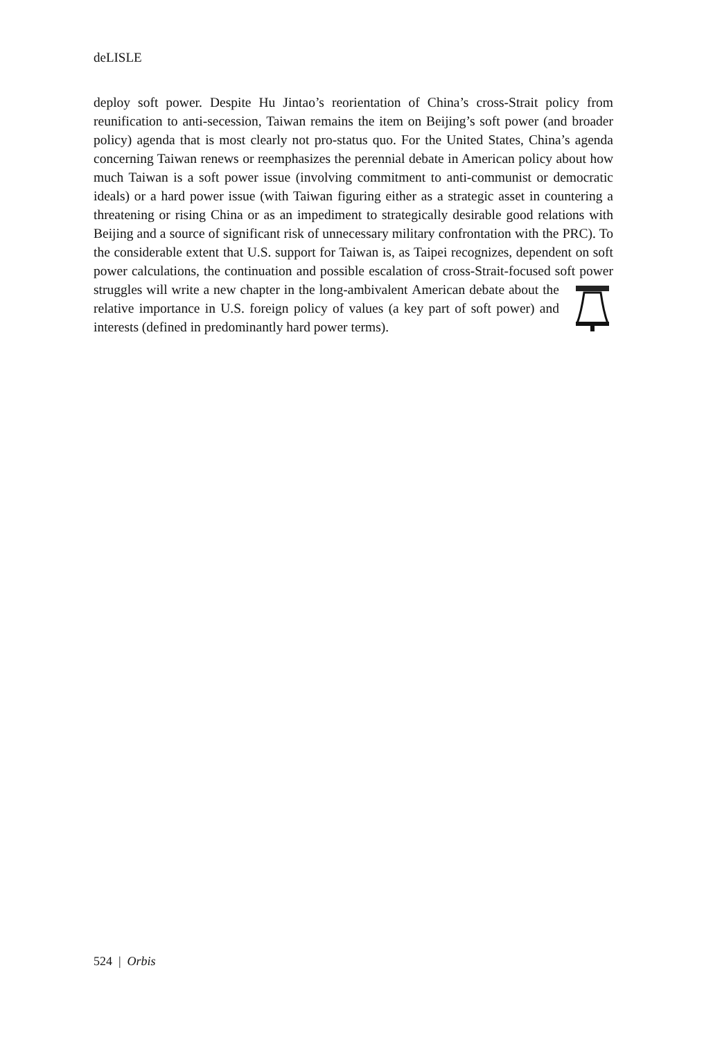deLISLE
deploy soft power. Despite Hu Jintao’s reorientation of China’s cross-Strait policy from reunification to anti-secession, Taiwan remains the item on Beijing’s soft power (and broader policy) agenda that is most clearly not pro-status quo. For the United States, China’s agenda concerning Taiwan renews or reemphasizes the perennial debate in American policy about how much Taiwan is a soft power issue (involving commitment to anti-communist or democratic ideals) or a hard power issue (with Taiwan figuring either as a strategic asset in countering a threatening or rising China or as an impediment to strategically desirable good relations with Beijing and a source of significant risk of unnecessary military confrontation with the PRC). To the considerable extent that U.S. support for Taiwan is, as Taipei recognizes, dependent on soft power calculations, the continuation and possible escalation of cross-Strait-focused soft power struggles will write a new chapter in the long-ambivalent American debate about the relative importance in U.S. foreign policy of values (a key part of soft power) and interests (defined in predominantly hard power terms).
524 | Orbis